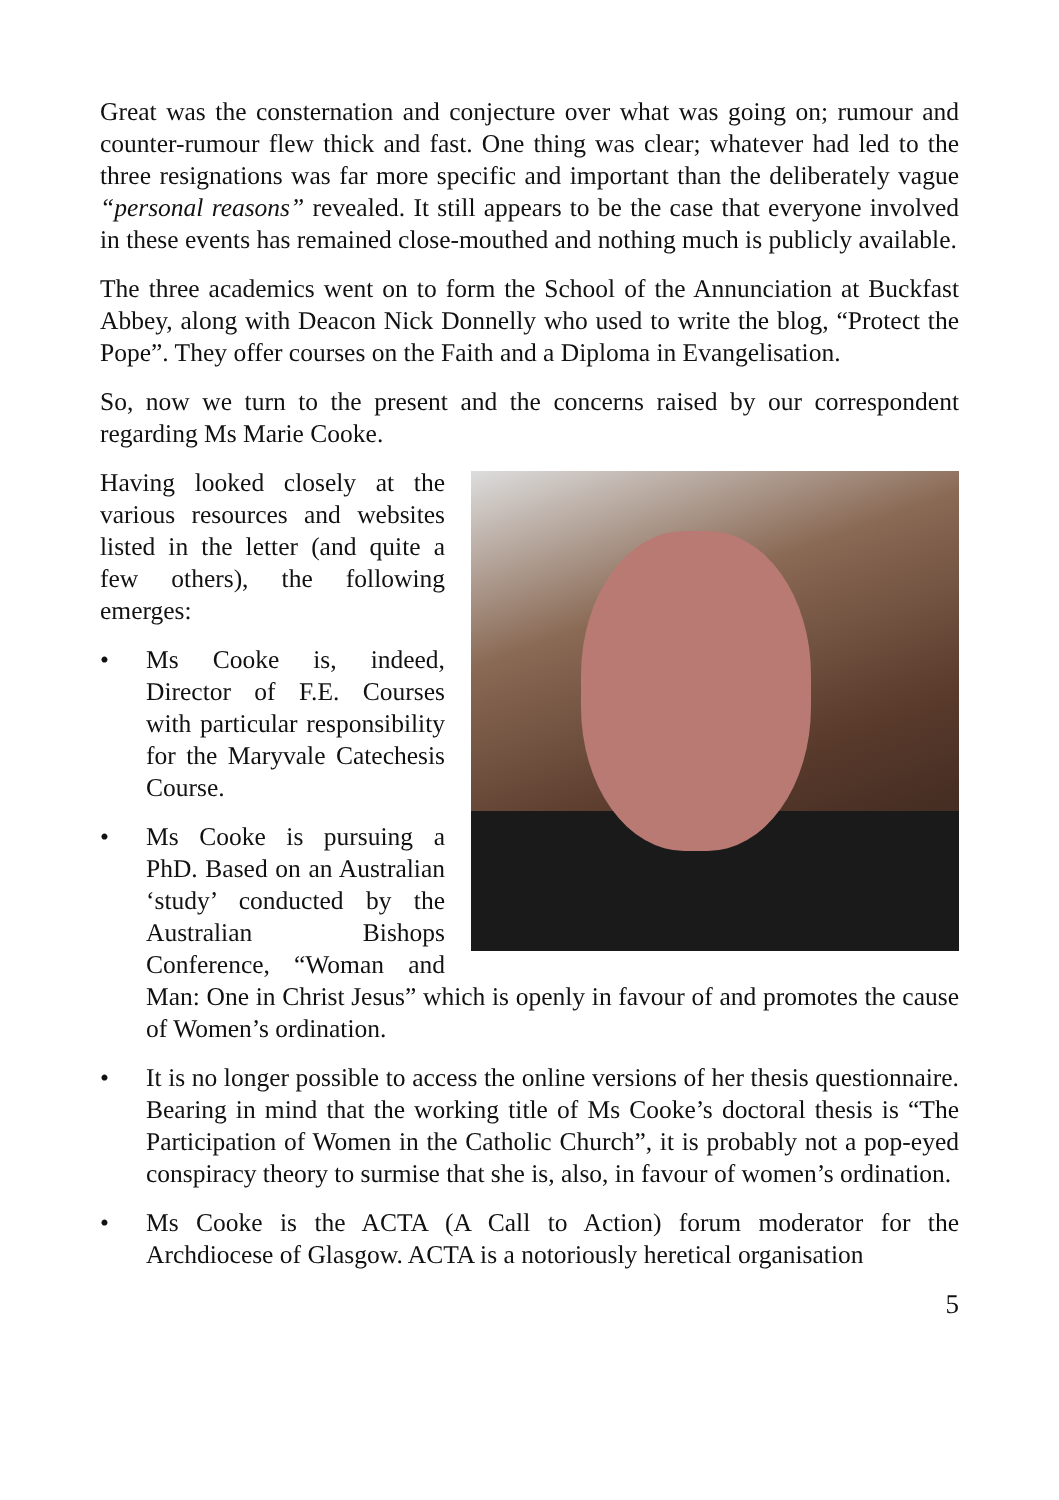Great was the consternation and conjecture over what was going on; rumour and counter-rumour flew thick and fast. One thing was clear; whatever had led to the three resignations was far more specific and important than the deliberately vague “personal reasons” revealed. It still appears to be the case that everyone involved in these events has remained close-mouthed and nothing much is publicly available.
The three academics went on to form the School of the Annunciation at Buckfast Abbey, along with Deacon Nick Donnelly who used to write the blog, “Protect the Pope”. They offer courses on the Faith and a Diploma in Evangelisation.
So, now we turn to the present and the concerns raised by our correspondent regarding Ms Marie Cooke.
Having looked closely at the various resources and websites listed in the letter (and quite a few others), the following emerges:
• Ms Cooke is, indeed, Director of F.E. Courses with particular responsibility for the Maryvale Catechesis Course.
• Ms Cooke is pursuing a PhD. Based on an Australian ‘study’ conducted by the Australian Bishops Conference, “Woman and Man: One in Christ Jesus” which is openly in favour of and promotes the cause of Women’s ordination.
• It is no longer possible to access the online versions of her thesis questionnaire. Bearing in mind that the working title of Ms Cooke’s doctoral thesis is “The Participation of Women in the Catholic Church”, it is probably not a pop-eyed conspiracy theory to surmise that she is, also, in favour of women’s ordination.
• Ms Cooke is the ACTA (A Call to Action) forum moderator for the Archdiocese of Glasgow. ACTA is a notoriously heretical organisation
5